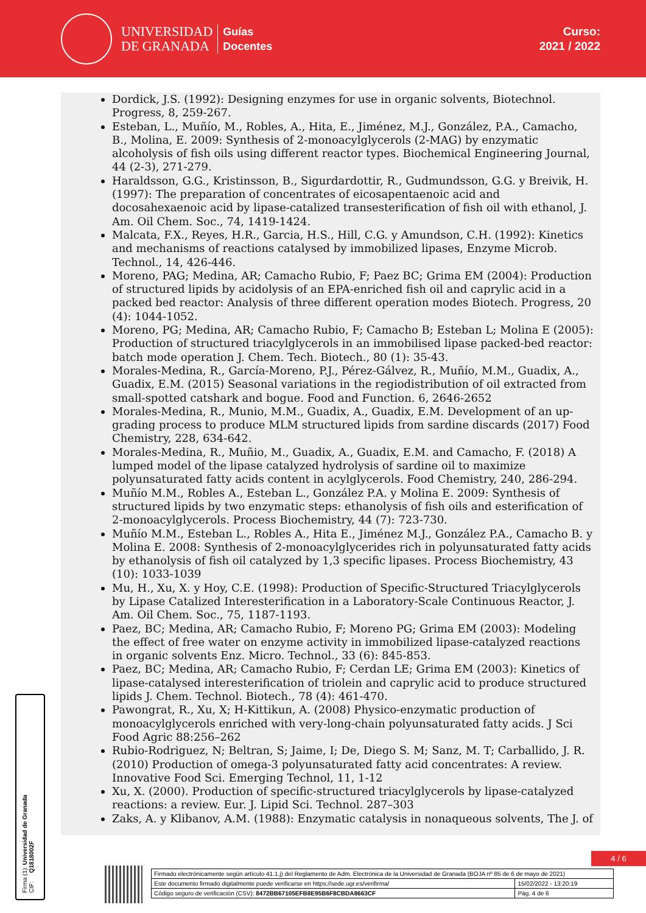UNIVERSIDAD
DE GRANADA
Guías
Docentes
Curso:
2021 / 2022
Dordick, J.S. (1992): Designing enzymes for use in organic solvents, Biotechnol. Progress, 8, 259-267.
Esteban, L., Muñío, M., Robles, A., Hita, E., Jiménez, M.J., González, P.A., Camacho, B., Molina, E. 2009: Synthesis of 2-monoacylglycerols (2-MAG) by enzymatic alcoholysis of fish oils using different reactor types. Biochemical Engineering Journal, 44 (2-3), 271-279.
Haraldsson, G.G., Kristinsson, B., Sigurdardottir, R., Gudmundsson, G.G. y Breivik, H. (1997): The preparation of concentrates of eicosapentaenoic acid and docosahexaenoic acid by lipase-catalized transesterification of fish oil with ethanol, J. Am. Oil Chem. Soc., 74, 1419-1424.
Malcata, F.X., Reyes, H.R., Garcia, H.S., Hill, C.G. y Amundson, C.H. (1992): Kinetics and mechanisms of reactions catalysed by immobilized lipases, Enzyme Microb. Technol., 14, 426-446.
Moreno, PAG; Medina, AR; Camacho Rubio, F; Paez BC; Grima EM (2004): Production of structured lipids by acidolysis of an EPA-enriched fish oil and caprylic acid in a packed bed reactor: Analysis of three different operation modes Biotech. Progress, 20 (4): 1044-1052.
Moreno, PG; Medina, AR; Camacho Rubio, F; Camacho B; Esteban L; Molina E (2005): Production of structured triacylglycerols in an immobilised lipase packed-bed reactor: batch mode operation J. Chem. Tech. Biotech., 80 (1): 35-43.
Morales-Medina, R., García-Moreno, P.J., Pérez-Gálvez, R., Muñío, M.M., Guadix, A., Guadix, E.M. (2015) Seasonal variations in the regiodistribution of oil extracted from small-spotted catshark and bogue. Food and Function. 6, 2646-2652
Morales-Medina, R., Munio, M.M., Guadix, A., Guadix, E.M. Development of an up-grading process to produce MLM structured lipids from sardine discards (2017) Food Chemistry, 228, 634-642.
Morales-Medina, R., Muñio, M., Guadix, A., Guadix, E.M. and Camacho, F. (2018) A lumped model of the lipase catalyzed hydrolysis of sardine oil to maximize polyunsaturated fatty acids content in acylglycerols. Food Chemistry, 240, 286-294.
Muñío M.M., Robles A., Esteban L., González P.A. y Molina E. 2009: Synthesis of structured lipids by two enzymatic steps: ethanolysis of fish oils and esterification of 2-monoacylglycerols. Process Biochemistry, 44 (7): 723-730.
Muñío M.M., Esteban L., Robles A., Hita E., Jiménez M.J., González P.A., Camacho B. y Molina E. 2008: Synthesis of 2-monoacylglycerides rich in polyunsaturated fatty acids by ethanolysis of fish oil catalyzed by 1,3 specific lipases. Process Biochemistry, 43 (10): 1033-1039
Mu, H., Xu, X. y Hoy, C.E. (1998): Production of Specific-Structured Triacylglycerols by Lipase Catalized Interesterification in a Laboratory-Scale Continuous Reactor, J. Am. Oil Chem. Soc., 75, 1187-1193.
Paez, BC; Medina, AR; Camacho Rubio, F; Moreno PG; Grima EM (2003): Modeling the effect of free water on enzyme activity in immobilized lipase-catalyzed reactions in organic solvents Enz. Micro. Technol., 33 (6): 845-853.
Paez, BC; Medina, AR; Camacho Rubio, F; Cerdan LE; Grima EM (2003): Kinetics of lipase-catalysed interesterification of triolein and caprylic acid to produce structured lipids J. Chem. Technol. Biotech., 78 (4): 461-470.
Pawongrat, R., Xu, X; H-Kittikun, A. (2008) Physico-enzymatic production of monoacylglycerols enriched with very-long-chain polyunsaturated fatty acids. J Sci Food Agric 88:256–262
Rubio-Rodriguez, N; Beltran, S; Jaime, I; De, Diego S. M; Sanz, M. T; Carballido, J. R. (2010) Production of omega-3 polyunsaturated fatty acid concentrates: A review. Innovative Food Sci. Emerging Technol, 11, 1-12
Xu, X. (2000). Production of specific-structured triacylglycerols by lipase-catalyzed reactions: a review. Eur. J. Lipid Sci. Technol. 287–303
Zaks, A. y Klibanov, A.M. (1988): Enzymatic catalysis in nonaqueous solvents, The J. of
Firma (1): Universidad de Granada
CIF: Q1818002F
4 / 6
| Firmado electrónicamente según artículo 41.1.j) del Reglamento de Adm. Electrónica de la Universidad de Granada (BOJA nº 85 de 6 de mayo de 2021) | |
| Este documento firmado digitalmente puede verificarse en https://sede.ugr.es/verifirma/ | 15/02/2022 - 13:20:19 |
| Código seguro de verificación (CSV): 8472BB67105EFB8E95B6F8CBDA8663CF | Pág. 4 de 6 |